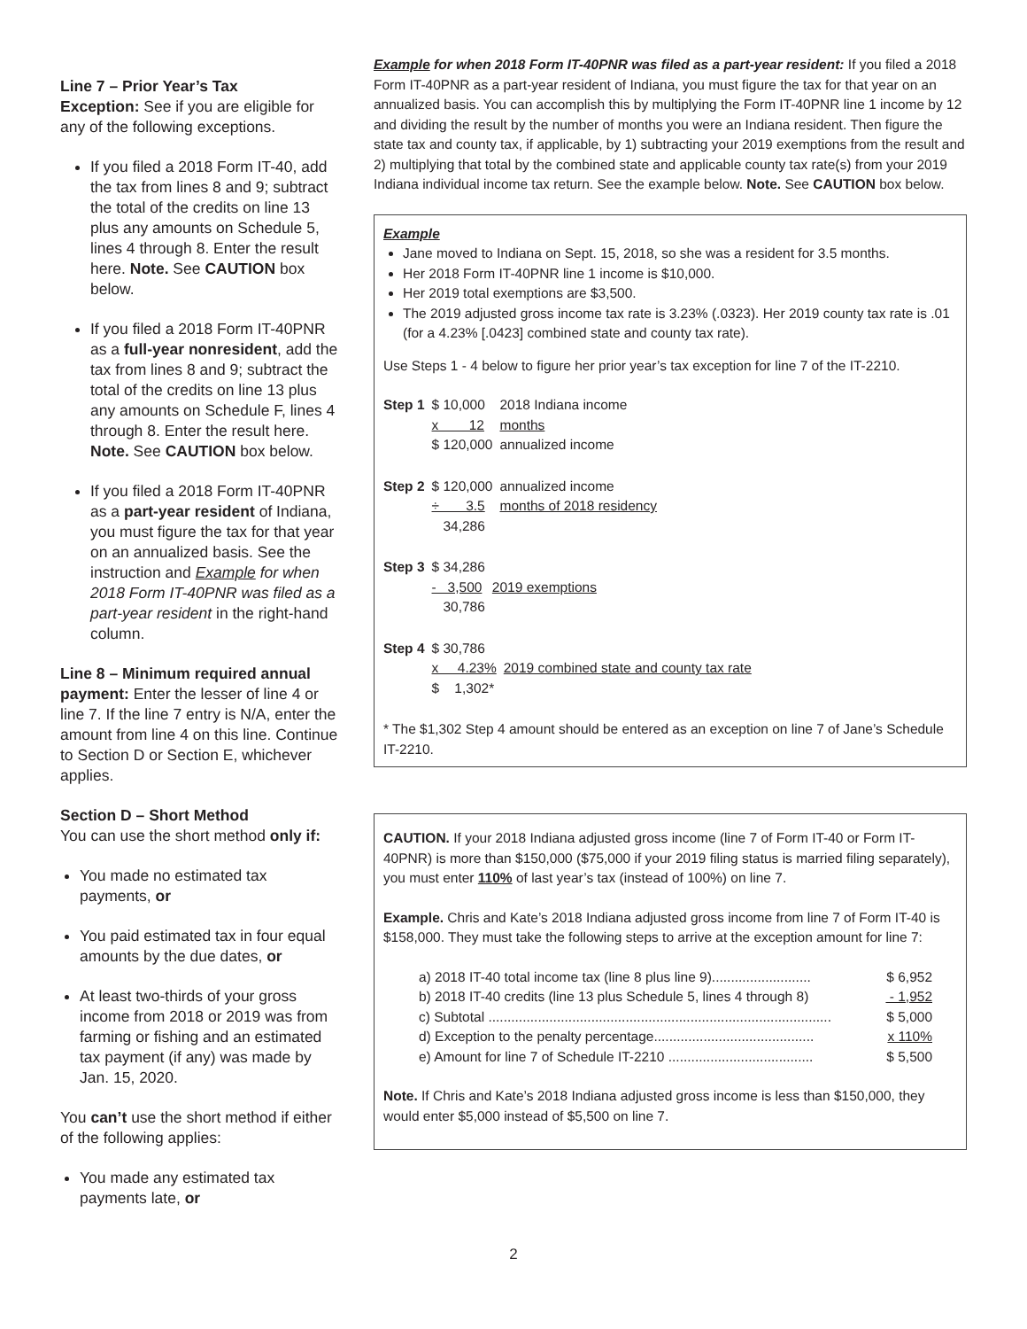Line 7 – Prior Year’s Tax
Exception: See if you are eligible for any of the following exceptions.
If you filed a 2018 Form IT-40, add the tax from lines 8 and 9; subtract the total of the credits on line 13 plus any amounts on Schedule 5, lines 4 through 8. Enter the result here. Note. See CAUTION box below.
If you filed a 2018 Form IT-40PNR as a full-year nonresident, add the tax from lines 8 and 9; subtract the total of the credits on line 13 plus any amounts on Schedule F, lines 4 through 8. Enter the result here. Note. See CAUTION box below.
If you filed a 2018 Form IT-40PNR as a part-year resident of Indiana, you must figure the tax for that year on an annualized basis. See the instruction and Example for when 2018 Form IT-40PNR was filed as a part-year resident in the right-hand column.
Line 8 – Minimum required annual payment: Enter the lesser of line 4 or line 7. If the line 7 entry is N/A, enter the amount from line 4 on this line. Continue to Section D or Section E, whichever applies.
Section D – Short Method
You can use the short method only if:
You made no estimated tax payments, or
You paid estimated tax in four equal amounts by the due dates, or
At least two-thirds of your gross income from 2018 or 2019 was from farming or fishing and an estimated tax payment (if any) was made by Jan. 15, 2020.
You can’t use the short method if either of the following applies:
You made any estimated tax payments late, or
Example for when 2018 Form IT-40PNR was filed as a part-year resident: If you filed a 2018 Form IT-40PNR as a part-year resident of Indiana, you must figure the tax for that year on an annualized basis. You can accomplish this by multiplying the Form IT-40PNR line 1 income by 12 and dividing the result by the number of months you were an Indiana resident. Then figure the state tax and county tax, if applicable, by 1) subtracting your 2019 exemptions from the result and 2) multiplying that total by the combined state and applicable county tax rate(s) from your 2019 Indiana individual income tax return. See the example below. Note. See CAUTION box below.
Example
Jane moved to Indiana on Sept. 15, 2018, so she was a resident for 3.5 months.
Her 2018 Form IT-40PNR line 1 income is $10,000.
Her 2019 total exemptions are $3,500.
The 2019 adjusted gross income tax rate is 3.23% (.0323). Her 2019 county tax rate is .01 (for a 4.23% [.0423] combined state and county tax rate).
Use Steps 1 - 4 below to figure her prior year’s tax exception for line 7 of the IT-2210.
| Step 1 | $ 10,000 | 2018 Indiana income |
| | x 12 | months |
| | $ 120,000 | annualized income |
| Step 2 | $ 120,000 | annualized income |
| | ÷ 3.5 | months of 2018 residency |
| | 34,286 | |
| Step 3 | $ 34,286 | |
| | - 3,500 | 2019 exemptions |
| | 30,786 | |
| Step 4 | $ 30,786 | |
| | x 4.23% | 2019 combined state and county tax rate |
| | $ 1,302* | |
* The $1,302 Step 4 amount should be entered as an exception on line 7 of Jane’s Schedule IT-2210.
CAUTION. If your 2018 Indiana adjusted gross income (line 7 of Form IT-40 or Form IT-40PNR) is more than $150,000 ($75,000 if your 2019 filing status is married filing separately), you must enter 110% of last year’s tax (instead of 100%) on line 7.
Example. Chris and Kate’s 2018 Indiana adjusted gross income from line 7 of Form IT-40 is $158,000. They must take the following steps to arrive at the exception amount for line 7:
a) 2018 IT-40 total income tax (line 8 plus line 9).......................... $ 6,952
b) 2018 IT-40 credits (line 13 plus Schedule 5, lines 4 through 8) - 1,952
c) Subtotal .......................................................................................... $ 5,000
d) Exception to the penalty percentage.......................................... x 110%
e) Amount for line 7 of Schedule IT-2210 ...................................... $ 5,500
Note. If Chris and Kate’s 2018 Indiana adjusted gross income is less than $150,000, they would enter $5,000 instead of $5,500 on line 7.
2